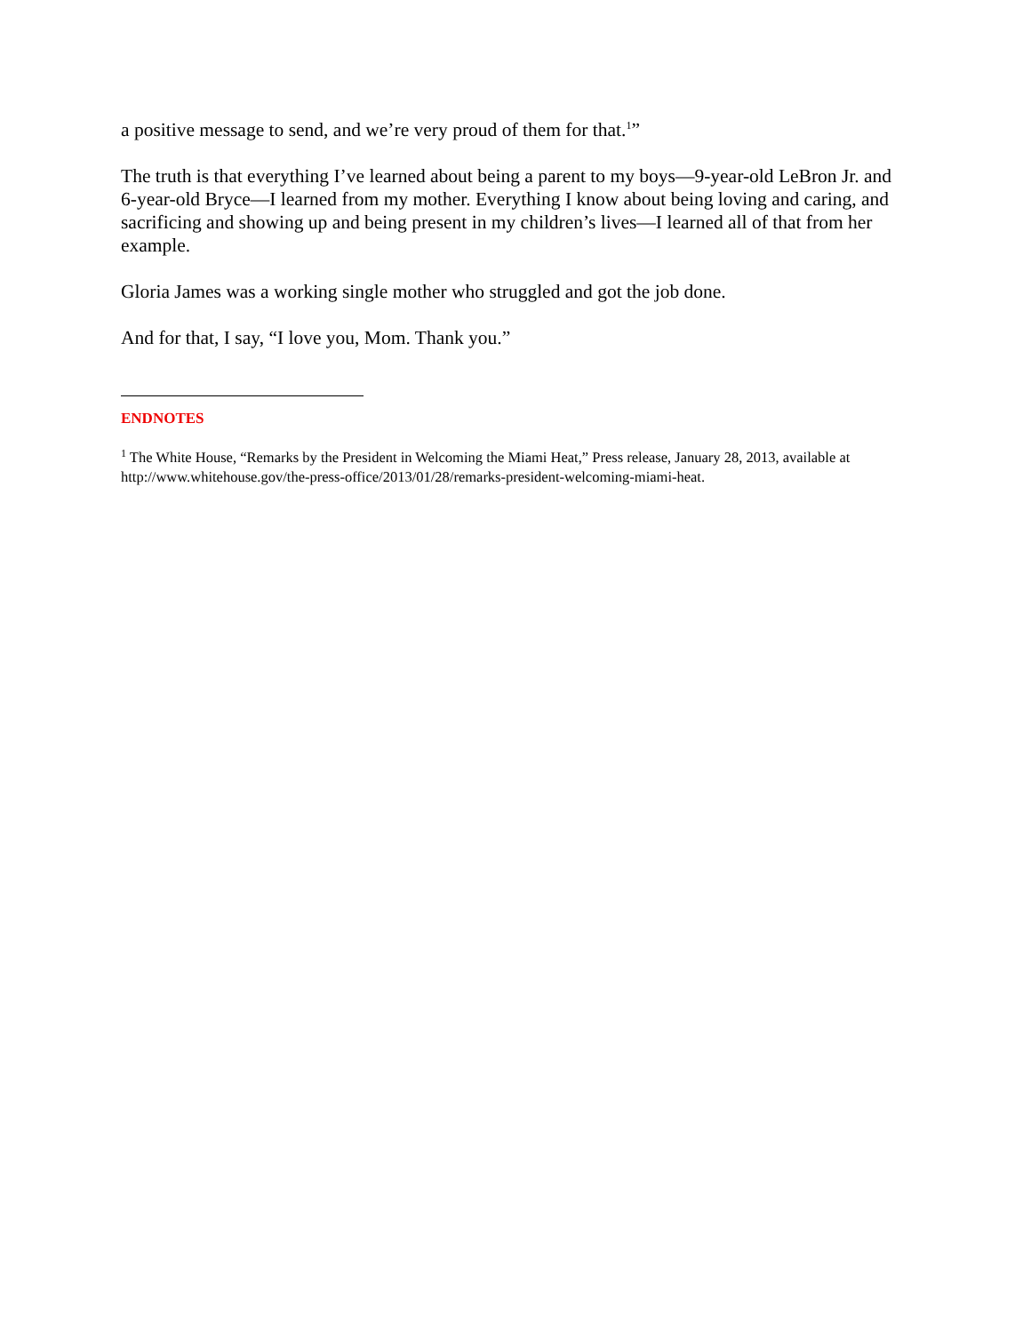a positive message to send, and we’re very proud of them for that.<sup>1</sup>”
The truth is that everything I’ve learned about being a parent to my boys—9-year-old LeBron Jr. and 6-year-old Bryce—I learned from my mother. Everything I know about being loving and caring, and sacrificing and showing up and being present in my children’s lives—I learned all of that from her example.
Gloria James was a working single mother who struggled and got the job done.
And for that, I say, “I love you, Mom. Thank you.”
ENDNOTES
<sup>1</sup> The White House, “Remarks by the President in Welcoming the Miami Heat,” Press release, January 28, 2013, available at http://www.whitehouse.gov/the-press-office/2013/01/28/remarks-president-welcoming-miami-heat.